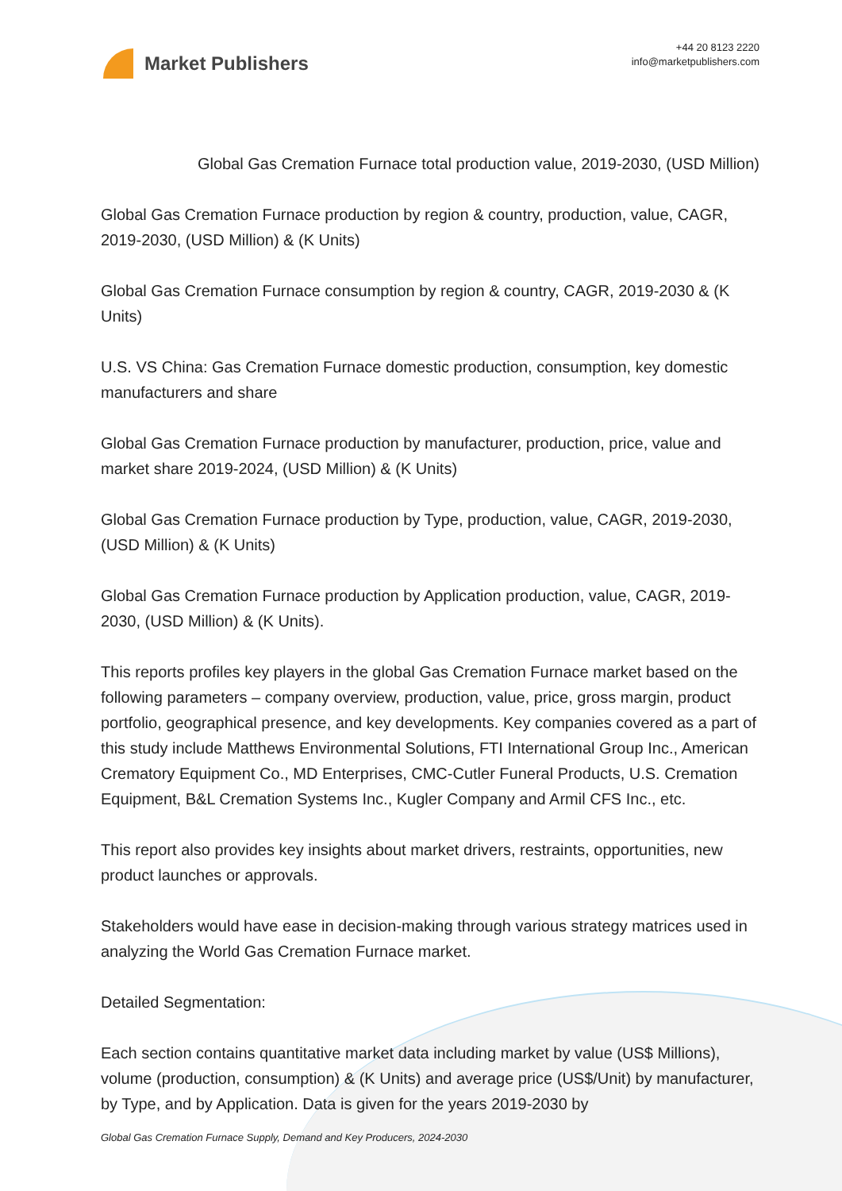Market Publishers
+44 20 8123 2220
info@marketpublishers.com
Global Gas Cremation Furnace total production value, 2019-2030, (USD Million)
Global Gas Cremation Furnace production by region & country, production, value, CAGR, 2019-2030, (USD Million) & (K Units)
Global Gas Cremation Furnace consumption by region & country, CAGR, 2019-2030 & (K Units)
U.S. VS China: Gas Cremation Furnace domestic production, consumption, key domestic manufacturers and share
Global Gas Cremation Furnace production by manufacturer, production, price, value and market share 2019-2024, (USD Million) & (K Units)
Global Gas Cremation Furnace production by Type, production, value, CAGR, 2019-2030, (USD Million) & (K Units)
Global Gas Cremation Furnace production by Application production, value, CAGR, 2019-2030, (USD Million) & (K Units).
This reports profiles key players in the global Gas Cremation Furnace market based on the following parameters – company overview, production, value, price, gross margin, product portfolio, geographical presence, and key developments. Key companies covered as a part of this study include Matthews Environmental Solutions, FTI International Group Inc., American Crematory Equipment Co., MD Enterprises, CMC-Cutler Funeral Products, U.S. Cremation Equipment, B&L Cremation Systems Inc., Kugler Company and Armil CFS Inc., etc.
This report also provides key insights about market drivers, restraints, opportunities, new product launches or approvals.
Stakeholders would have ease in decision-making through various strategy matrices used in analyzing the World Gas Cremation Furnace market.
Detailed Segmentation:
Each section contains quantitative market data including market by value (US$ Millions), volume (production, consumption) & (K Units) and average price (US$/Unit) by manufacturer, by Type, and by Application. Data is given for the years 2019-2030 by
Global Gas Cremation Furnace Supply, Demand and Key Producers, 2024-2030